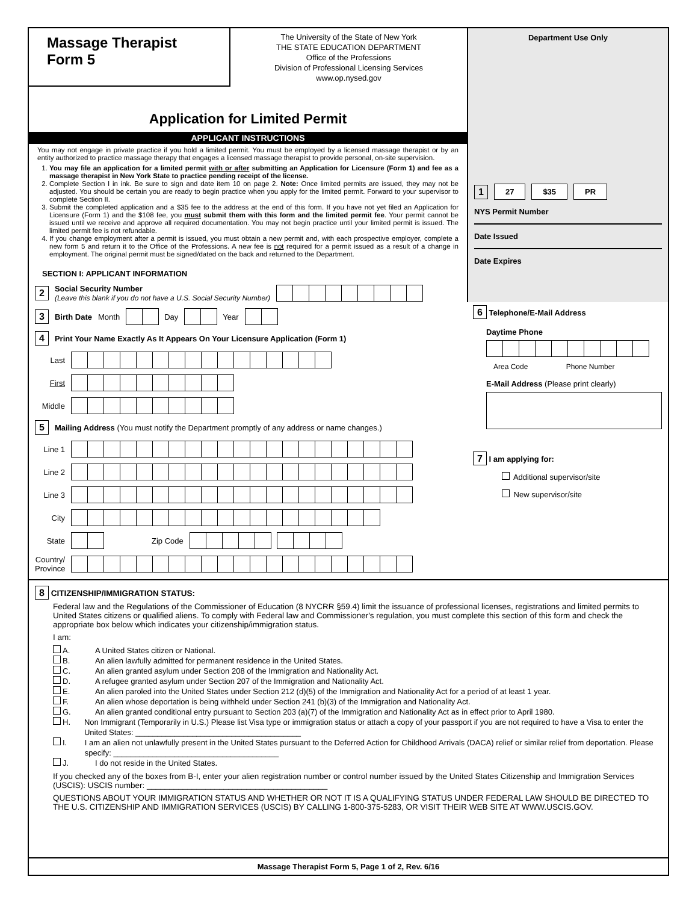Massage Therapist Form 5
The University of the State of New York
THE STATE EDUCATION DEPARTMENT
Office of the Professions
Division of Professional Licensing Services
www.op.nysed.gov
Application for Limited Permit
APPLICANT INSTRUCTIONS
You may not engage in private practice if you hold a limited permit. You must be employed by a licensed massage therapist or by an entity authorized to practice massage therapy that engages a licensed massage therapist to provide personal, on-site supervision.
1. You may file an application for a limited permit with or after submitting an Application for Licensure (Form 1) and fee as a massage therapist in New York State to practice pending receipt of the license.
2. Complete Section I in ink. Be sure to sign and date item 10 on page 2. Note: Once limited permits are issued, they may not be adjusted. You should be certain you are ready to begin practice when you apply for the limited permit. Forward to your supervisor to complete Section II.
3. Submit the completed application and a $35 fee to the address at the end of this form. If you have not yet filed an Application for Licensure (Form 1) and the $108 fee, you must submit them with this form and the limited permit fee. Your permit cannot be issued until we receive and approve all required documentation. You may not begin practice until your limited permit is issued. The limited permit fee is not refundable.
4. If you change employment after a permit is issued, you must obtain a new permit and, with each prospective employer, complete a new form 5 and return it to the Office of the Professions. A new fee is not required for a permit issued as a result of a change in employment. The original permit must be signed/dated on the back and returned to the Department.
SECTION I: APPLICANT INFORMATION
2
Social Security Number
(Leave this blank if you do not have a U.S. Social Security Number)
3 Birth Date Month Day Year
4 Print Your Name Exactly As It Appears On Your Licensure Application (Form 1)
Last
First
Middle
5 Mailing Address (You must notify the Department promptly of any address or name changes.)
Line 1
Line 2
Line 3
City
State Zip Code
Country/ Province
Department Use Only
1 27 $35 PR
NYS Permit Number
Date Issued
Date Expires
6 Telephone/E-Mail Address
Daytime Phone
Area Code Phone Number
E-Mail Address (Please print clearly)
7 I am applying for:
Additional supervisor/site
New supervisor/site
8 CITIZENSHIP/IMMIGRATION STATUS:
Federal law and the Regulations of the Commissioner of Education (8 NYCRR §59.4) limit the issuance of professional licenses, registrations and limited permits to United States citizens or qualified aliens. To comply with Federal law and Commissioner's regulation, you must complete this section of this form and check the appropriate box below which indicates your citizenship/immigration status.
I am:
A. A United States citizen or National.
B. An alien lawfully admitted for permanent residence in the United States.
C. An alien granted asylum under Section 208 of the Immigration and Nationality Act.
D. A refugee granted asylum under Section 207 of the Immigration and Nationality Act.
E. An alien paroled into the United States under Section 212 (d)(5) of the Immigration and Nationality Act for a period of at least 1 year.
F. An alien whose deportation is being withheld under Section 241 (b)(3) of the Immigration and Nationality Act.
G. An alien granted conditional entry pursuant to Section 203 (a)(7) of the Immigration and Nationality Act as in effect prior to April 1980.
H. Non Immigrant (Temporarily in U.S.) Please list Visa type or immigration status or attach a copy of your passport if you are not required to have a Visa to enter the United States: ______________________________________
I. I am an alien not unlawfully present in the United States pursuant to the Deferred Action for Childhood Arrivals (DACA) relief or similar relief from deportation. Please specify: ______________________________________
J. I do not reside in the United States.
If you checked any of the boxes from B-I, enter your alien registration number or control number issued by the United States Citizenship and Immigration Services (USCIS): USCIS number: ________________________________________
QUESTIONS ABOUT YOUR IMMIGRATION STATUS AND WHETHER OR NOT IT IS A QUALIFYING STATUS UNDER FEDERAL LAW SHOULD BE DIRECTED TO THE U.S. CITIZENSHIP AND IMMIGRATION SERVICES (USCIS) BY CALLING 1-800-375-5283, OR VISIT THEIR WEB SITE AT WWW.USCIS.GOV.
Massage Therapist Form 5, Page 1 of 2, Rev. 6/16